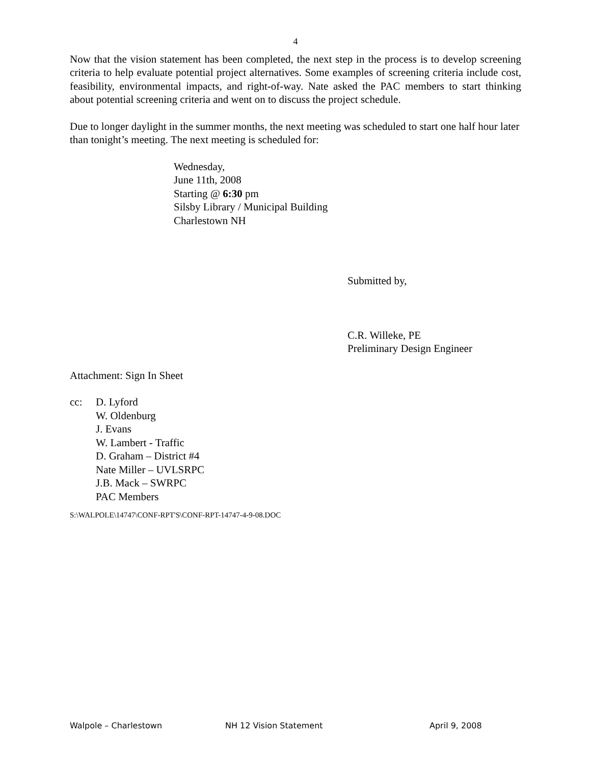4
Now that the vision statement has been completed, the next step in the process is to develop screening criteria to help evaluate potential project alternatives. Some examples of screening criteria include cost, feasibility, environmental impacts, and right-of-way. Nate asked the PAC members to start thinking about potential screening criteria and went on to discuss the project schedule.
Due to longer daylight in the summer months, the next meeting was scheduled to start one half hour later than tonight’s meeting. The next meeting is scheduled for:
Wednesday,
June 11th, 2008
Starting @ 6:30 pm
Silsby Library / Municipal Building
Charlestown NH
Submitted by,
C.R. Willeke, PE
Preliminary Design Engineer
Attachment: Sign In Sheet
cc: D. Lyford
W. Oldenburg
J. Evans
W. Lambert - Traffic
D. Graham – District #4
Nate Miller – UVLSRPC
J.B. Mack – SWRPC
PAC Members
S:\WALPOLE\14747\CONF-RPT'S\CONF-RPT-14747-4-9-08.DOC
Walpole – Charlestown NH 12 Vision Statement April 9, 2008